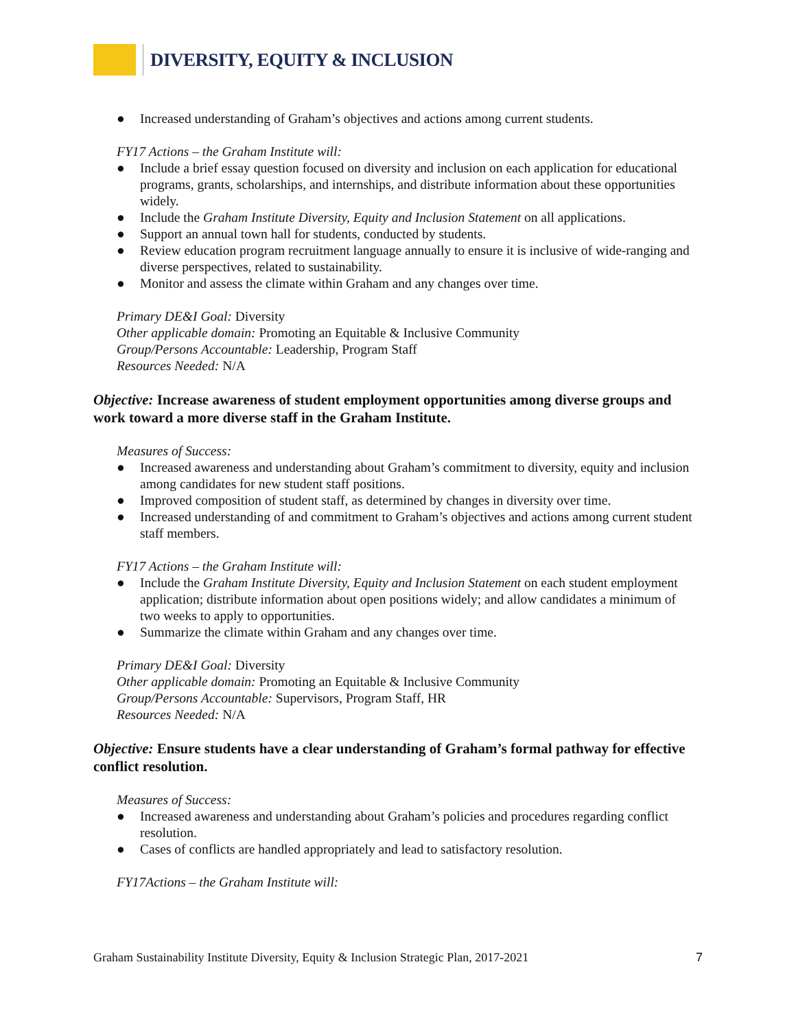DIVERSITY, EQUITY & INCLUSION
● Increased understanding of Graham’s objectives and actions among current students.
FY17 Actions – the Graham Institute will:
● Include a brief essay question focused on diversity and inclusion on each application for educational programs, grants, scholarships, and internships, and distribute information about these opportunities widely.
● Include the Graham Institute Diversity, Equity and Inclusion Statement on all applications.
● Support an annual town hall for students, conducted by students.
● Review education program recruitment language annually to ensure it is inclusive of wide-ranging and diverse perspectives, related to sustainability.
● Monitor and assess the climate within Graham and any changes over time.
Primary DE&I Goal: Diversity
Other applicable domain: Promoting an Equitable & Inclusive Community
Group/Persons Accountable: Leadership, Program Staff
Resources Needed: N/A
Objective: Increase awareness of student employment opportunities among diverse groups and work toward a more diverse staff in the Graham Institute.
Measures of Success:
● Increased awareness and understanding about Graham’s commitment to diversity, equity and inclusion among candidates for new student staff positions.
● Improved composition of student staff, as determined by changes in diversity over time.
● Increased understanding of and commitment to Graham’s objectives and actions among current student staff members.
FY17 Actions – the Graham Institute will:
● Include the Graham Institute Diversity, Equity and Inclusion Statement on each student employment application; distribute information about open positions widely; and allow candidates a minimum of two weeks to apply to opportunities.
● Summarize the climate within Graham and any changes over time.
Primary DE&I Goal: Diversity
Other applicable domain: Promoting an Equitable & Inclusive Community
Group/Persons Accountable: Supervisors, Program Staff, HR
Resources Needed: N/A
Objective: Ensure students have a clear understanding of Graham’s formal pathway for effective conflict resolution.
Measures of Success:
● Increased awareness and understanding about Graham’s policies and procedures regarding conflict resolution.
● Cases of conflicts are handled appropriately and lead to satisfactory resolution.
FY17Actions – the Graham Institute will:
Graham Sustainability Institute Diversity, Equity & Inclusion Strategic Plan, 2017-2021 7